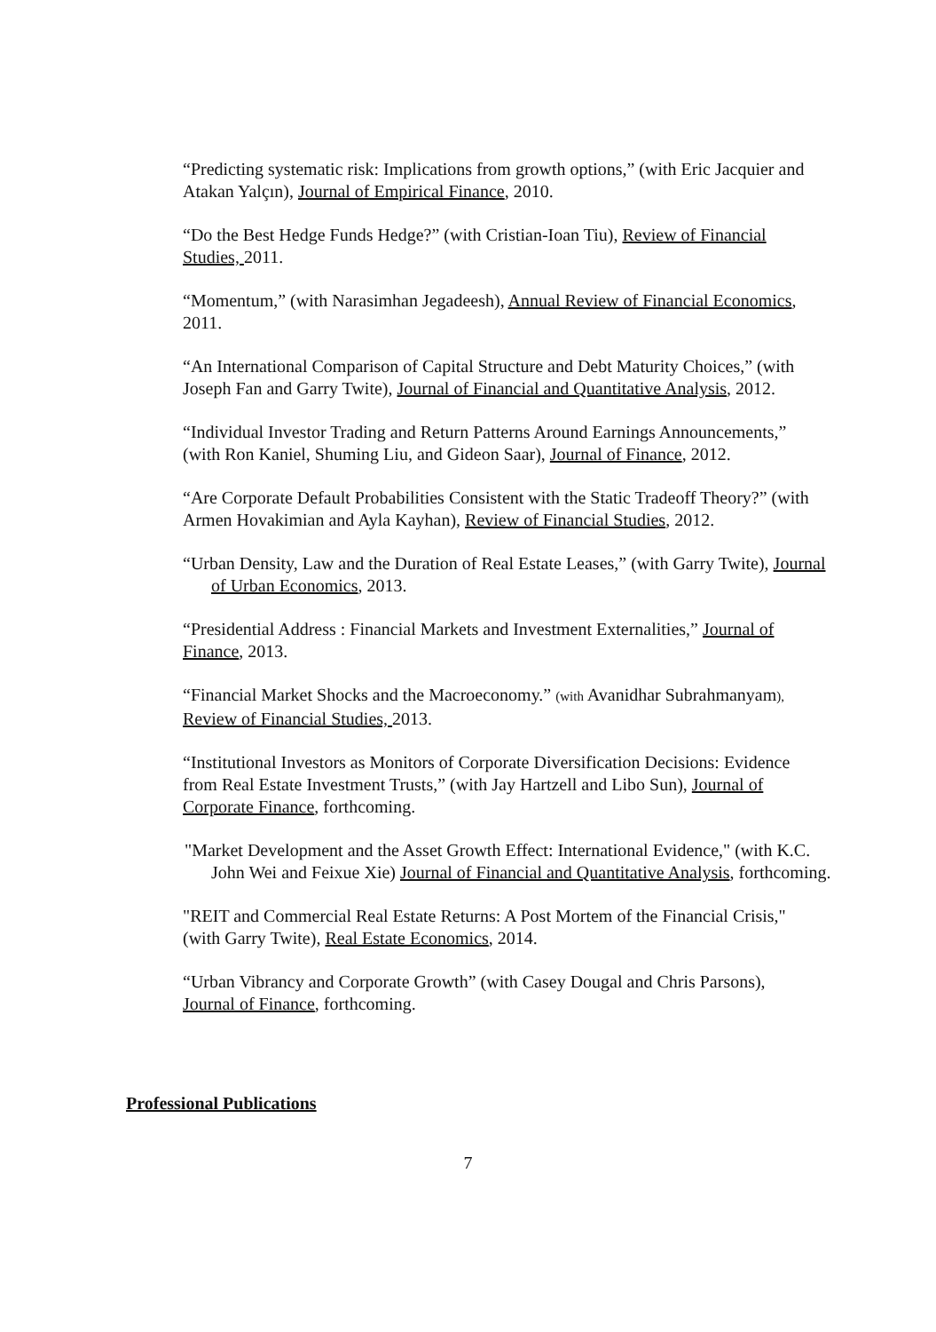“Predicting systematic risk: Implications from growth options,” (with Eric Jacquier and Atakan Yalçın), Journal of Empirical Finance, 2010.
“Do the Best Hedge Funds Hedge?” (with Cristian-Ioan Tiu), Review of Financial Studies, 2011.
“Momentum,” (with Narasimhan Jegadeesh), Annual Review of Financial Economics, 2011.
“An International Comparison of Capital Structure and Debt Maturity Choices,” (with Joseph Fan and Garry Twite), Journal of Financial and Quantitative Analysis, 2012.
“Individual Investor Trading and Return Patterns Around Earnings Announcements,” (with Ron Kaniel, Shuming Liu, and Gideon Saar), Journal of Finance, 2012.
“Are Corporate Default Probabilities Consistent with the Static Tradeoff Theory?” (with Armen Hovakimian and Ayla Kayhan), Review of Financial Studies, 2012.
“Urban Density, Law and the Duration of Real Estate Leases,” (with Garry Twite), Journal of Urban Economics, 2013.
“Presidential Address : Financial Markets and Investment Externalities,” Journal of Finance, 2013.
“Financial Market Shocks and the Macroeconomy.” (with Avanidhar Subrahmanyam), Review of Financial Studies, 2013.
“Institutional Investors as Monitors of Corporate Diversification Decisions: Evidence from Real Estate Investment Trusts,” (with Jay Hartzell and Libo Sun), Journal of Corporate Finance, forthcoming.
"Market Development and the Asset Growth Effect: International Evidence," (with K.C. John Wei and Feixue Xie) Journal of Financial and Quantitative Analysis, forthcoming.
"REIT and Commercial Real Estate Returns: A Post Mortem of the Financial Crisis," (with Garry Twite), Real Estate Economics, 2014.
“Urban Vibrancy and Corporate Growth” (with Casey Dougal and Chris Parsons), Journal of Finance, forthcoming.
Professional Publications
7